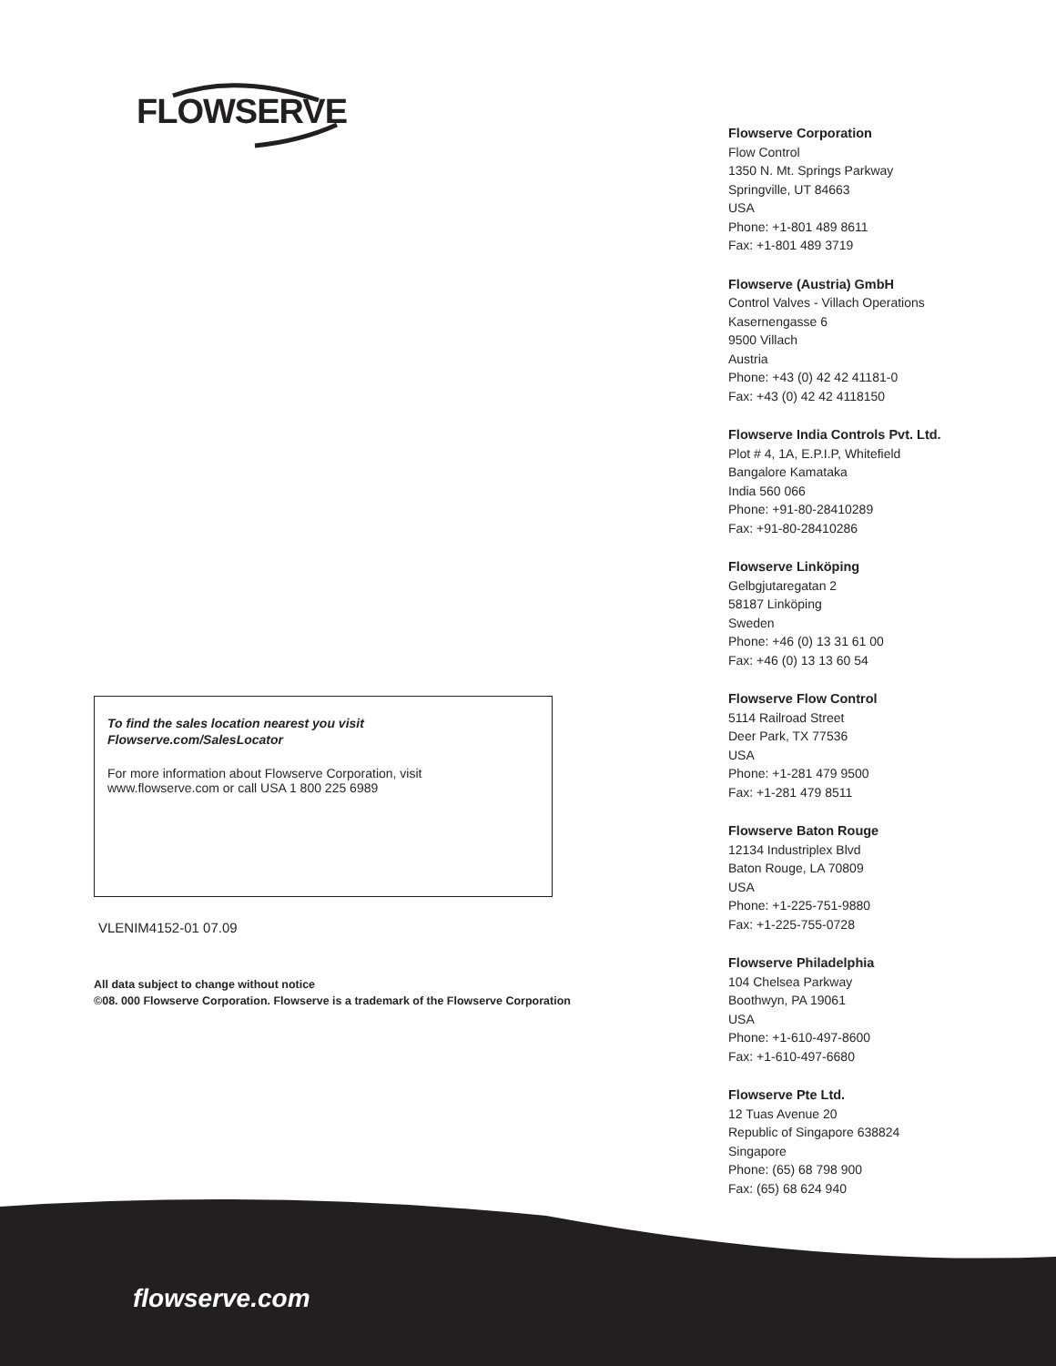FLOWSERVE
Flowserve Corporation
Flow Control
1350 N. Mt. Springs Parkway
Springville, UT 84663
USA
Phone: +1-801 489 8611
Fax: +1-801 489 3719
Flowserve (Austria) GmbH
Control Valves - Villach Operations
Kasernengasse 6
9500 Villach
Austria
Phone: +43 (0) 42 42 41181-0
Fax: +43 (0) 42 42 4118150
Flowserve India Controls Pvt. Ltd.
Plot # 4, 1A, E.P.I.P, Whitefield
Bangalore Kamataka
India 560 066
Phone: +91-80-28410289
Fax: +91-80-28410286
Flowserve Linköping
Gelbgjutaregatan 2
58187 Linköping
Sweden
Phone: +46 (0) 13 31 61 00
Fax: +46 (0) 13 13 60 54
Flowserve Flow Control
5114 Railroad Street
Deer Park, TX 77536
USA
Phone: +1-281 479 9500
Fax: +1-281 479 8511
Flowserve Baton Rouge
12134 Industriplex Blvd
Baton Rouge, LA 70809
USA
Phone: +1-225-751-9880
Fax: +1-225-755-0728
Flowserve Philadelphia
104 Chelsea Parkway
Boothwyn, PA 19061
USA
Phone: +1-610-497-8600
Fax: +1-610-497-6680
Flowserve Pte Ltd.
12 Tuas Avenue 20
Republic of Singapore 638824
Singapore
Phone: (65) 68 798 900
Fax: (65) 68 624 940
To find the sales location nearest you visit
Flowserve.com/SalesLocator
For more information about Flowserve Corporation, visit
www.flowserve.com or call USA 1 800 225 6989
VLENIM4152-01 07.09
All data subject to change without notice
©08. 000 Flowserve Corporation. Flowserve is a trademark of the Flowserve Corporation
flowserve.com